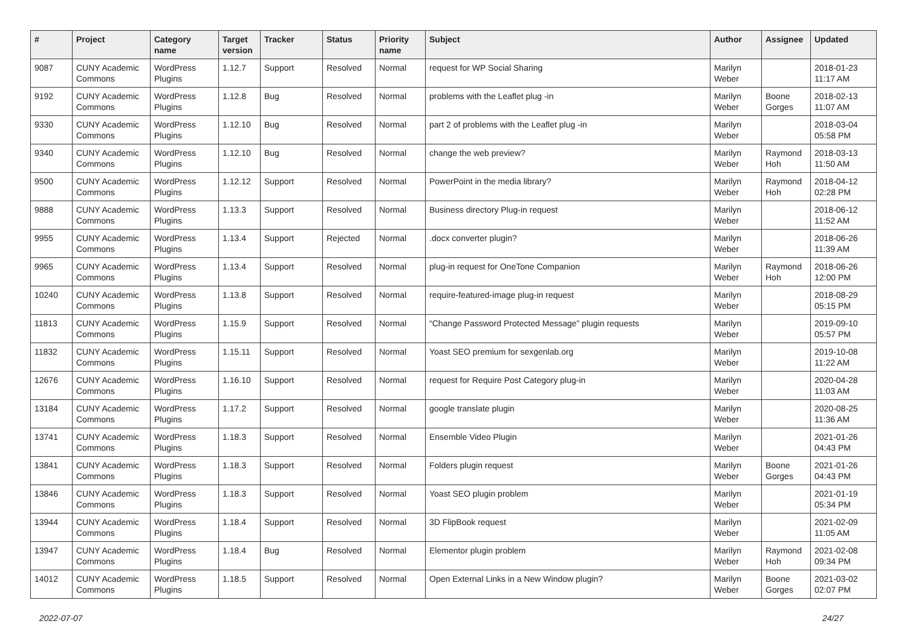| # | Project | Category name | Target version | Tracker | Status | Priority name | Subject | Author | Assignee | Updated |
| --- | --- | --- | --- | --- | --- | --- | --- | --- | --- | --- |
| 9087 | CUNY Academic Commons | WordPress Plugins | 1.12.7 | Support | Resolved | Normal | request for WP Social Sharing | Marilyn Weber | | 2018-01-23 11:17 AM |
| 9192 | CUNY Academic Commons | WordPress Plugins | 1.12.8 | Bug | Resolved | Normal | problems with the Leaflet plug -in | Marilyn Weber | Boone Gorges | 2018-02-13 11:07 AM |
| 9330 | CUNY Academic Commons | WordPress Plugins | 1.12.10 | Bug | Resolved | Normal | part 2 of problems with the Leaflet plug -in | Marilyn Weber | | 2018-03-04 05:58 PM |
| 9340 | CUNY Academic Commons | WordPress Plugins | 1.12.10 | Bug | Resolved | Normal | change the web preview? | Marilyn Weber | Raymond Hoh | 2018-03-13 11:50 AM |
| 9500 | CUNY Academic Commons | WordPress Plugins | 1.12.12 | Support | Resolved | Normal | PowerPoint in the media library? | Marilyn Weber | Raymond Hoh | 2018-04-12 02:28 PM |
| 9888 | CUNY Academic Commons | WordPress Plugins | 1.13.3 | Support | Resolved | Normal | Business directory Plug-in request | Marilyn Weber | | 2018-06-12 11:52 AM |
| 9955 | CUNY Academic Commons | WordPress Plugins | 1.13.4 | Support | Rejected | Normal | .docx converter plugin? | Marilyn Weber | | 2018-06-26 11:39 AM |
| 9965 | CUNY Academic Commons | WordPress Plugins | 1.13.4 | Support | Resolved | Normal | plug-in request for OneTone Companion | Marilyn Weber | Raymond Hoh | 2018-06-26 12:00 PM |
| 10240 | CUNY Academic Commons | WordPress Plugins | 1.13.8 | Support | Resolved | Normal | require-featured-image plug-in request | Marilyn Weber | | 2018-08-29 05:15 PM |
| 11813 | CUNY Academic Commons | WordPress Plugins | 1.15.9 | Support | Resolved | Normal | “Change Password Protected Message” plugin requests | Marilyn Weber | | 2019-09-10 05:57 PM |
| 11832 | CUNY Academic Commons | WordPress Plugins | 1.15.11 | Support | Resolved | Normal | Yoast SEO premium for sexgenlab.org | Marilyn Weber | | 2019-10-08 11:22 AM |
| 12676 | CUNY Academic Commons | WordPress Plugins | 1.16.10 | Support | Resolved | Normal | request for Require Post Category plug-in | Marilyn Weber | | 2020-04-28 11:03 AM |
| 13184 | CUNY Academic Commons | WordPress Plugins | 1.17.2 | Support | Resolved | Normal | google translate plugin | Marilyn Weber | | 2020-08-25 11:36 AM |
| 13741 | CUNY Academic Commons | WordPress Plugins | 1.18.3 | Support | Resolved | Normal | Ensemble Video Plugin | Marilyn Weber | | 2021-01-26 04:43 PM |
| 13841 | CUNY Academic Commons | WordPress Plugins | 1.18.3 | Support | Resolved | Normal | Folders plugin request | Marilyn Weber | Boone Gorges | 2021-01-26 04:43 PM |
| 13846 | CUNY Academic Commons | WordPress Plugins | 1.18.3 | Support | Resolved | Normal | Yoast SEO plugin problem | Marilyn Weber | | 2021-01-19 05:34 PM |
| 13944 | CUNY Academic Commons | WordPress Plugins | 1.18.4 | Support | Resolved | Normal | 3D FlipBook request | Marilyn Weber | | 2021-02-09 11:05 AM |
| 13947 | CUNY Academic Commons | WordPress Plugins | 1.18.4 | Bug | Resolved | Normal | Elementor plugin problem | Marilyn Weber | Raymond Hoh | 2021-02-08 09:34 PM |
| 14012 | CUNY Academic Commons | WordPress Plugins | 1.18.5 | Support | Resolved | Normal | Open External Links in a New Window plugin? | Marilyn Weber | Boone Gorges | 2021-03-02 02:07 PM |
2022-07-07 24/27